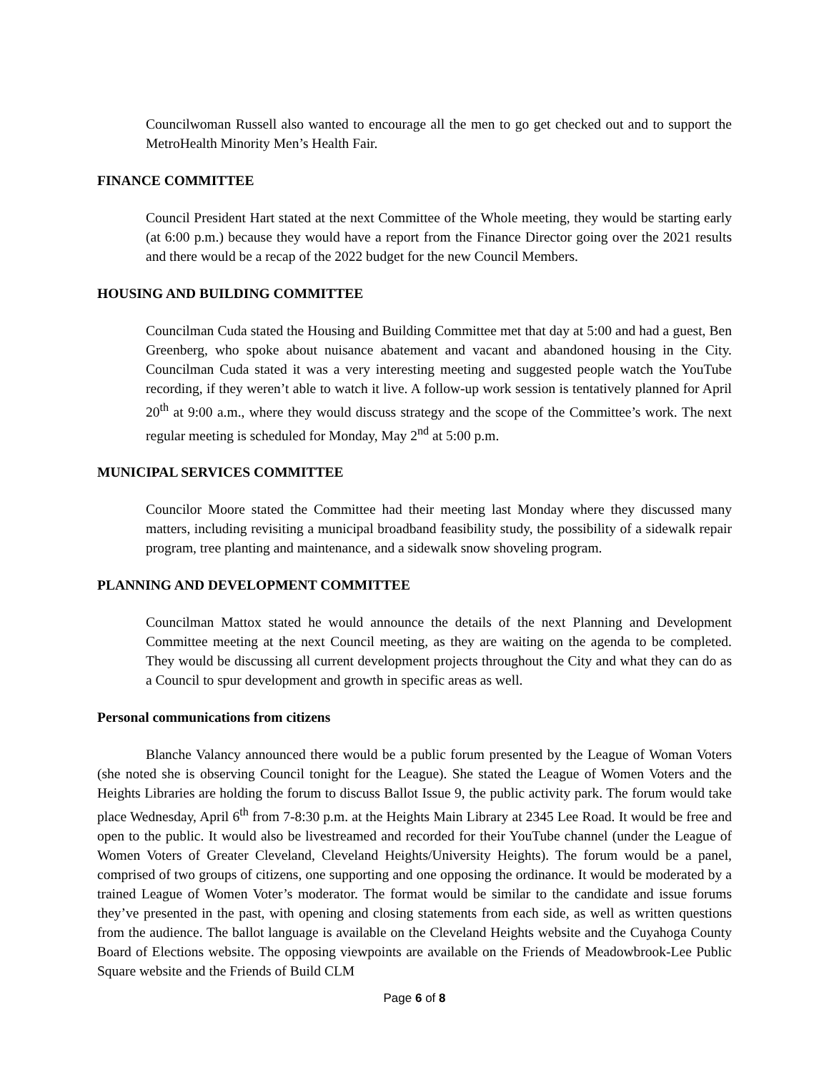Councilwoman Russell also wanted to encourage all the men to go get checked out and to support the MetroHealth Minority Men’s Health Fair.
FINANCE COMMITTEE
Council President Hart stated at the next Committee of the Whole meeting, they would be starting early (at 6:00 p.m.) because they would have a report from the Finance Director going over the 2021 results and there would be a recap of the 2022 budget for the new Council Members.
HOUSING AND BUILDING COMMITTEE
Councilman Cuda stated the Housing and Building Committee met that day at 5:00 and had a guest, Ben Greenberg, who spoke about nuisance abatement and vacant and abandoned housing in the City. Councilman Cuda stated it was a very interesting meeting and suggested people watch the YouTube recording, if they weren’t able to watch it live. A follow-up work session is tentatively planned for April 20<sup>th</sup> at 9:00 a.m., where they would discuss strategy and the scope of the Committee’s work. The next regular meeting is scheduled for Monday, May 2<sup>nd</sup> at 5:00 p.m.
MUNICIPAL SERVICES COMMITTEE
Councilor Moore stated the Committee had their meeting last Monday where they discussed many matters, including revisiting a municipal broadband feasibility study, the possibility of a sidewalk repair program, tree planting and maintenance, and a sidewalk snow shoveling program.
PLANNING AND DEVELOPMENT COMMITTEE
Councilman Mattox stated he would announce the details of the next Planning and Development Committee meeting at the next Council meeting, as they are waiting on the agenda to be completed. They would be discussing all current development projects throughout the City and what they can do as a Council to spur development and growth in specific areas as well.
Personal communications from citizens
Blanche Valancy announced there would be a public forum presented by the League of Woman Voters (she noted she is observing Council tonight for the League). She stated the League of Women Voters and the Heights Libraries are holding the forum to discuss Ballot Issue 9, the public activity park. The forum would take place Wednesday, April 6<sup>th</sup> from 7-8:30 p.m. at the Heights Main Library at 2345 Lee Road. It would be free and open to the public. It would also be livestreamed and recorded for their YouTube channel (under the League of Women Voters of Greater Cleveland, Cleveland Heights/University Heights). The forum would be a panel, comprised of two groups of citizens, one supporting and one opposing the ordinance. It would be moderated by a trained League of Women Voter’s moderator. The format would be similar to the candidate and issue forums they’ve presented in the past, with opening and closing statements from each side, as well as written questions from the audience. The ballot language is available on the Cleveland Heights website and the Cuyahoga County Board of Elections website. The opposing viewpoints are available on the Friends of Meadowbrook-Lee Public Square website and the Friends of Build CLM
Page 6 of 8